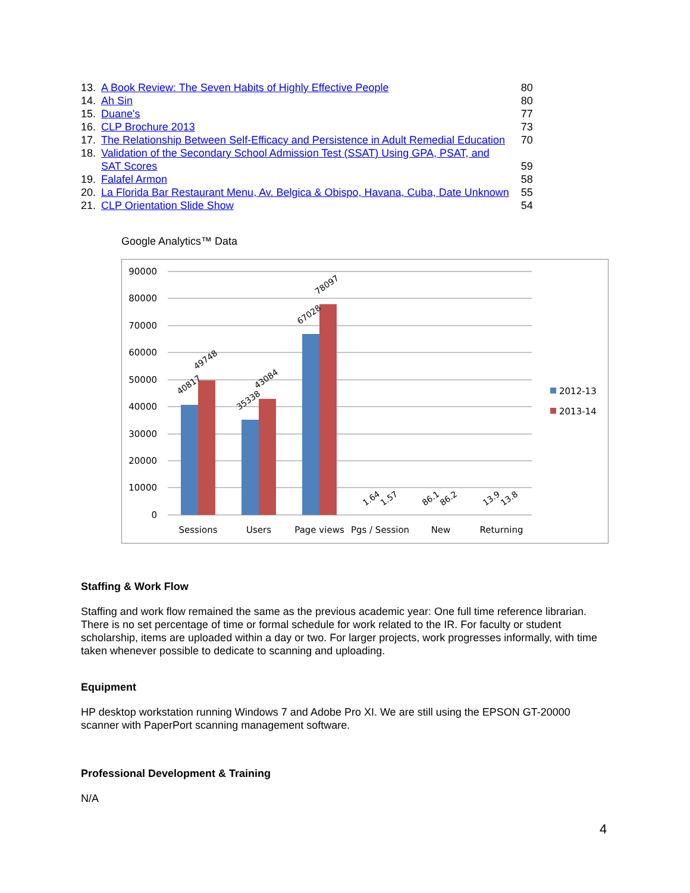| 13. | A Book Review: The Seven Habits of Highly Effective People | 80 |
| 14. | Ah Sin | 80 |
| 15. | Duane's | 77 |
| 16. | CLP Brochure 2013 | 73 |
| 17. | The Relationship Between Self-Efficacy and Persistence in Adult Remedial Education | 70 |
| 18. | Validation of the Secondary School Admission Test (SSAT) Using GPA, PSAT, and SAT Scores | 59 |
| 19. | Falafel Armon | 58 |
| 20. | La Florida Bar Restaurant Menu, Av. Belgica & Obispo, Havana, Cuba, Date Unknown | 55 |
| 21. | CLP Orientation Slide Show | 54 |
Google Analytics™ Data
90000
80000
70000
60000
50000
40000
30000
20000
10000
0
40817
49748
35338
43084
67028
78097
1.64
1.57
86.1
86.2
13.9
13.8
Sessions
Users
Page views
Pgs / Session
New
Returning
2012-13
2013-14
Staffing & Work Flow
Staffing and work flow remained the same as the previous academic year: One full time reference librarian. There is no set percentage of time or formal schedule for work related to the IR. For faculty or student scholarship, items are uploaded within a day or two. For larger projects, work progresses informally, with time taken whenever possible to dedicate to scanning and uploading.
Equipment
HP desktop workstation running Windows 7 and Adobe Pro XI. We are still using the EPSON GT-20000 scanner with PaperPort scanning management software.
Professional Development & Training
N/A
4